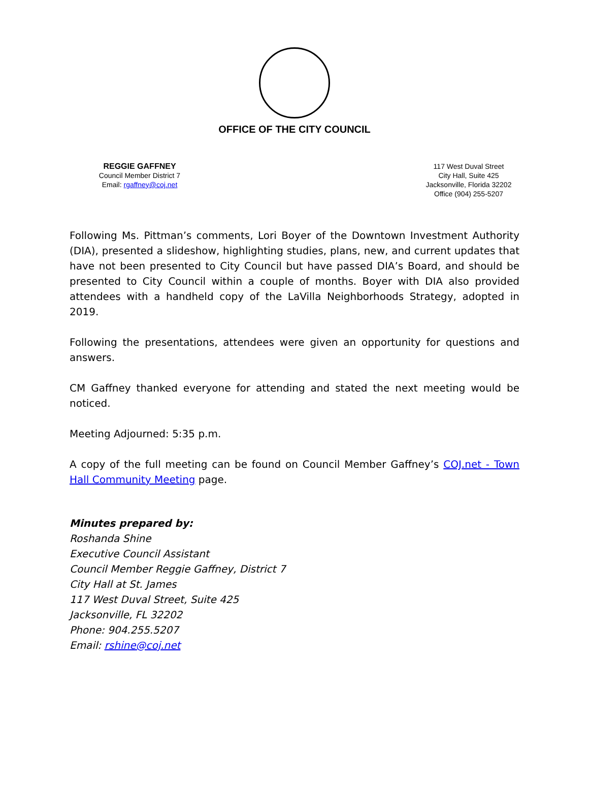OFFICE OF THE CITY COUNCIL
REGGIE GAFFNEY
Council Member District 7
Email: rgaffney@coj.net
117 West Duval Street
City Hall, Suite 425
Jacksonville, Florida 32202
Office (904) 255-5207
Following Ms. Pittman’s comments, Lori Boyer of the Downtown Investment Authority (DIA), presented a slideshow, highlighting studies, plans, new, and current updates that have not been presented to City Council but have passed DIA’s Board, and should be presented to City Council within a couple of months. Boyer with DIA also provided attendees with a handheld copy of the LaVilla Neighborhoods Strategy, adopted in 2019.
Following the presentations, attendees were given an opportunity for questions and answers.
CM Gaffney thanked everyone for attending and stated the next meeting would be noticed.
Meeting Adjourned: 5:35 p.m.
A copy of the full meeting can be found on Council Member Gaffney’s COJ.net - Town Hall Community Meeting page.
Minutes prepared by:
Roshanda Shine
Executive Council Assistant
Council Member Reggie Gaffney, District 7
City Hall at St. James
117 West Duval Street, Suite 425
Jacksonville, FL 32202
Phone: 904.255.5207
Email: rshine@coj.net